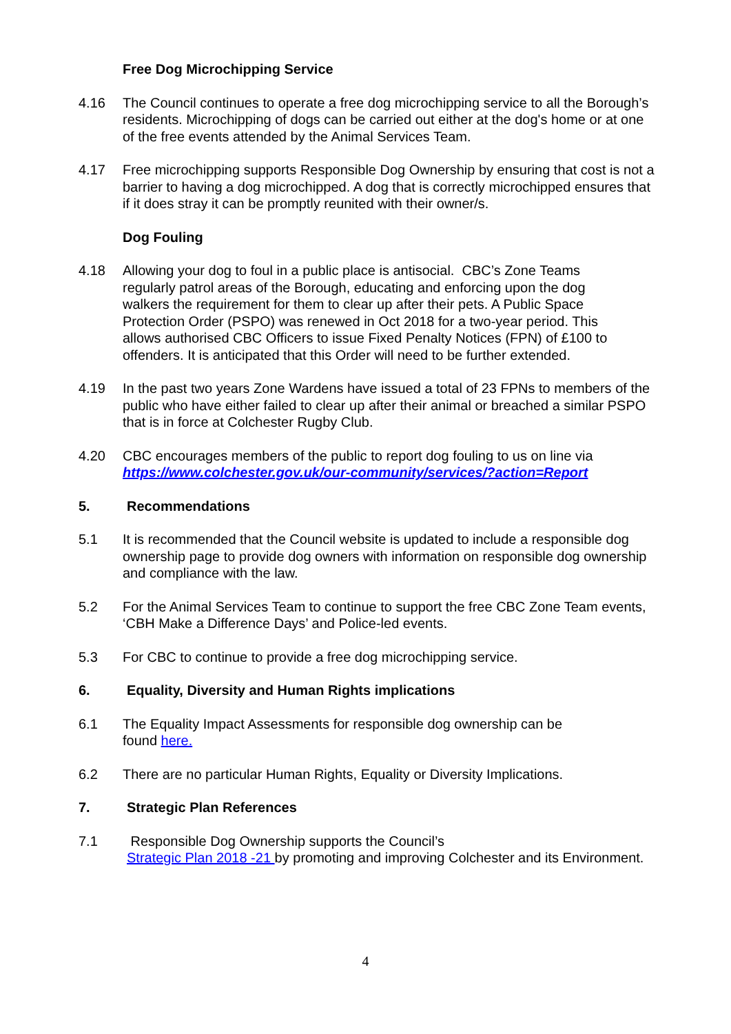Free Dog Microchipping Service
4.16 The Council continues to operate a free dog microchipping service to all the Borough’s residents. Microchipping of dogs can be carried out either at the dog's home or at one of the free events attended by the Animal Services Team.
4.17 Free microchipping supports Responsible Dog Ownership by ensuring that cost is not a barrier to having a dog microchipped. A dog that is correctly microchipped ensures that if it does stray it can be promptly reunited with their owner/s.
Dog Fouling
4.18 Allowing your dog to foul in a public place is antisocial. CBC’s Zone Teams regularly patrol areas of the Borough, educating and enforcing upon the dog walkers the requirement for them to clear up after their pets. A Public Space Protection Order (PSPO) was renewed in Oct 2018 for a two-year period. This allows authorised CBC Officers to issue Fixed Penalty Notices (FPN) of £100 to offenders. It is anticipated that this Order will need to be further extended.
4.19 In the past two years Zone Wardens have issued a total of 23 FPNs to members of the public who have either failed to clear up after their animal or breached a similar PSPO that is in force at Colchester Rugby Club.
4.20 CBC encourages members of the public to report dog fouling to us on line via https://www.colchester.gov.uk/our-community/services/?action=Report
5. Recommendations
5.1 It is recommended that the Council website is updated to include a responsible dog ownership page to provide dog owners with information on responsible dog ownership and compliance with the law.
5.2 For the Animal Services Team to continue to support the free CBC Zone Team events, ‘CBH Make a Difference Days’ and Police-led events.
5.3 For CBC to continue to provide a free dog microchipping service.
6. Equality, Diversity and Human Rights implications
6.1 The Equality Impact Assessments for responsible dog ownership can be
found here.
6.2 There are no particular Human Rights, Equality or Diversity Implications.
7. Strategic Plan References
7.1 Responsible Dog Ownership supports the Council’s
Strategic Plan 2018 -21 by promoting and improving Colchester and its Environment.
4